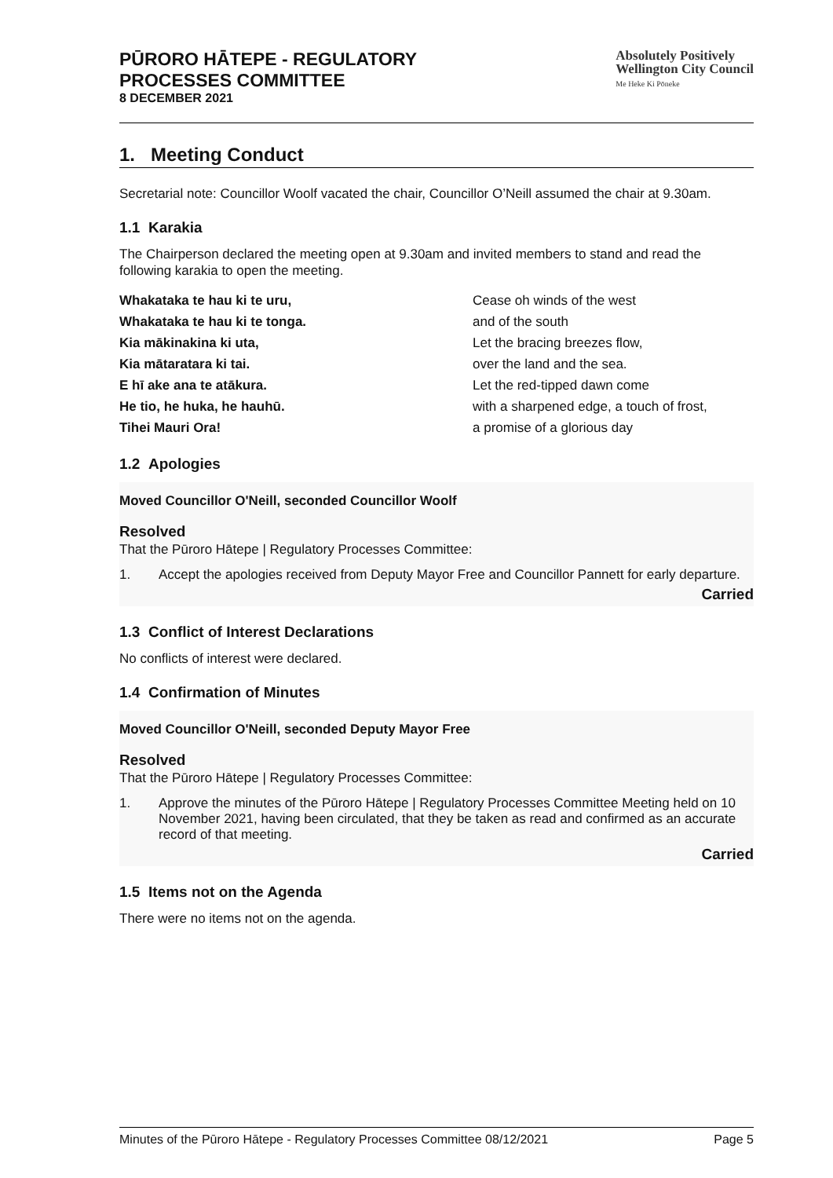PŪRORO HĀTEPE - REGULATORY
PROCESSES COMMITTEE
8 DECEMBER 2021
Absolutely Positively
Wellington City Council
Me Heke Ki Pōneke
1. Meeting Conduct
Secretarial note: Councillor Woolf vacated the chair, Councillor O’Neill assumed the chair at 9.30am.
1.1 Karakia
The Chairperson declared the meeting open at 9.30am and invited members to stand and read the following karakia to open the meeting.
Whakataka te hau ki te uru,
Cease oh winds of the west
Whakataka te hau ki te tonga.
and of the south
Kia mākinakina ki uta,
Let the bracing breezes flow,
Kia mātaratara ki tai.
over the land and the sea.
E hī ake ana te atākura.
Let the red-tipped dawn come
He tio, he huka, he hauhū.
with a sharpened edge, a touch of frost,
Tihei Mauri Ora!
a promise of a glorious day
1.2 Apologies
Moved Councillor O'Neill, seconded Councillor Woolf
Resolved
That the Pūroro Hātepe | Regulatory Processes Committee:
1. Accept the apologies received from Deputy Mayor Free and Councillor Pannett for early departure.
Carried
1.3 Conflict of Interest Declarations
No conflicts of interest were declared.
1.4 Confirmation of Minutes
Moved Councillor O'Neill, seconded Deputy Mayor Free
Resolved
That the Pūroro Hātepe | Regulatory Processes Committee:
1. Approve the minutes of the Pūroro Hātepe | Regulatory Processes Committee Meeting held on 10 November 2021, having been circulated, that they be taken as read and confirmed as an accurate record of that meeting.
Carried
1.5 Items not on the Agenda
There were no items not on the agenda.
Minutes of the Pūroro Hātepe - Regulatory Processes Committee 08/12/2021 Page 5